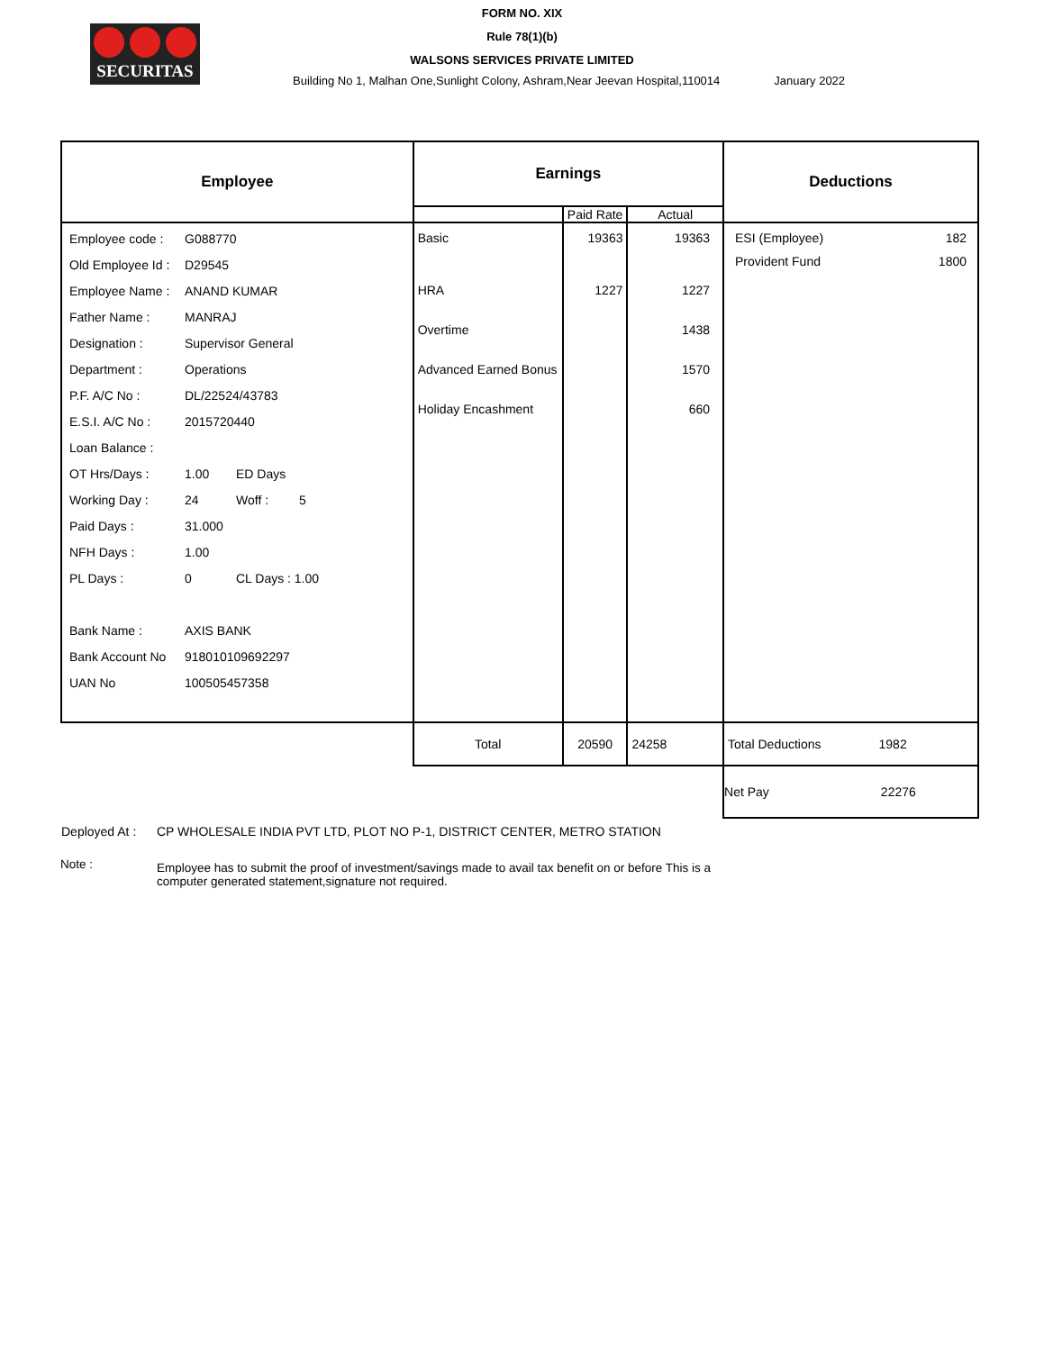SECURITAS
FORM NO. XIX
Rule 78(1)(b)
WALSONS SERVICES PRIVATE LIMITED
Building No 1, Malhan One,Sunlight Colony, Ashram,Near Jeevan Hospital,110014 January 2022
| Employee | Earnings | | | Deductions |
| --- | --- | --- | --- | --- |
| | | Paid Rate | Actual | |
| Employee code : G088770 Old Employee Id : D29545 Employee Name : ANAND KUMAR Father Name : MANRAJ Designation : Supervisor General Department : Operations P.F. A/C No : DL/22524/43783 E.S.I. A/C No : 2015720440 Loan Balance : OT Hrs/Days : 1.00 ED Days Working Day : 24 Woff : 5 Paid Days : 31.000 NFH Days : 1.00 PL Days : 0 CL Days : 1.00 Bank Name : AXIS BANK Bank Account No 918010109692297 UAN No 100505457358 | Basic HRA Overtime Advanced Earned Bonus Holiday Encashment | 19363 1227 | 19363 1227 1438 1570 660 | ESI (Employee) 182 Provident Fund 1800 |
| | Total | 20590 | 24258 | Total Deductions 1982 |
| | | | | Net Pay 22276 |
Deployed At : CP WHOLESALE INDIA PVT LTD, PLOT NO P-1, DISTRICT CENTER, METRO STATION
Note : Employee has to submit the proof of investment/savings made to avail tax benefit on or before This is a computer generated statement,signature not required.